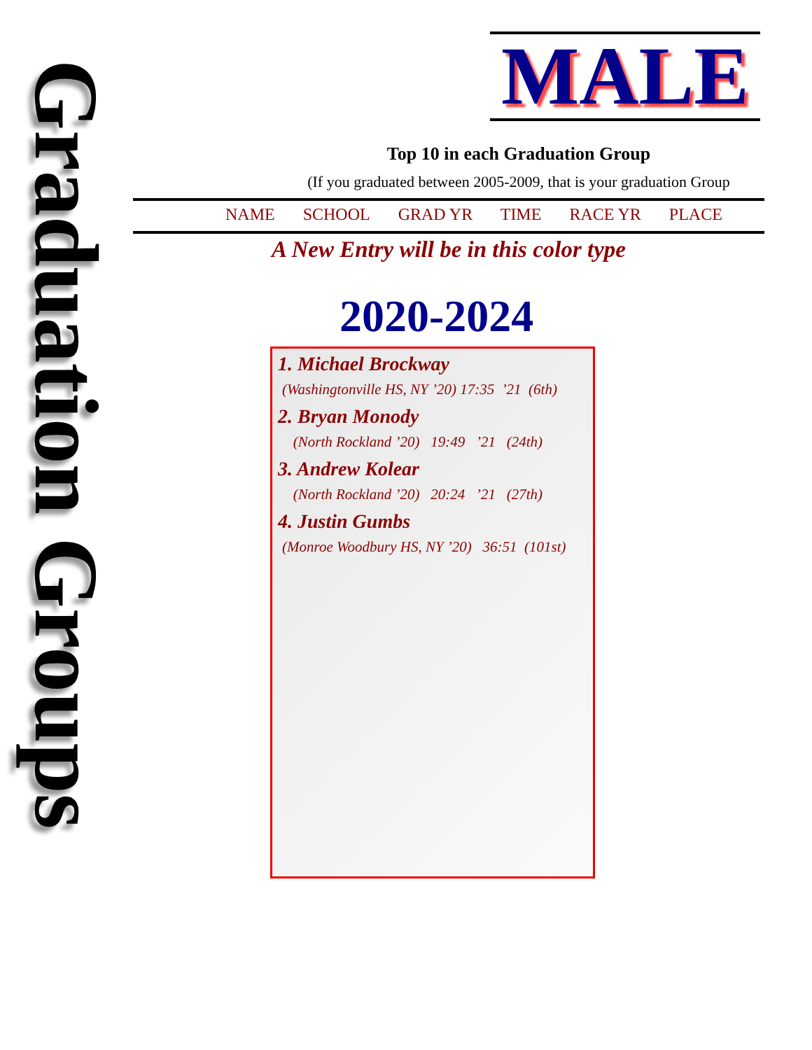Graduation Groups
MALE
Top 10 in each Graduation Group
(If you graduated between 2005-2009, that is your graduation Group
NAME SCHOOL GRAD YR TIME RACE YR PLACE
A New Entry will be in this color type
2020-2024
1. Michael Brockway
(Washingtonville HS, NY ’20) 17:35 ’21 (6th)
2. Bryan Monody
(North Rockland ’20) 19:49 ’21 (24th)
3. Andrew Kolear
(North Rockland ’20) 20:24 ’21 (27th)
4. Justin Gumbs
(Monroe Woodbury HS, NY ’20) 36:51 (101st)